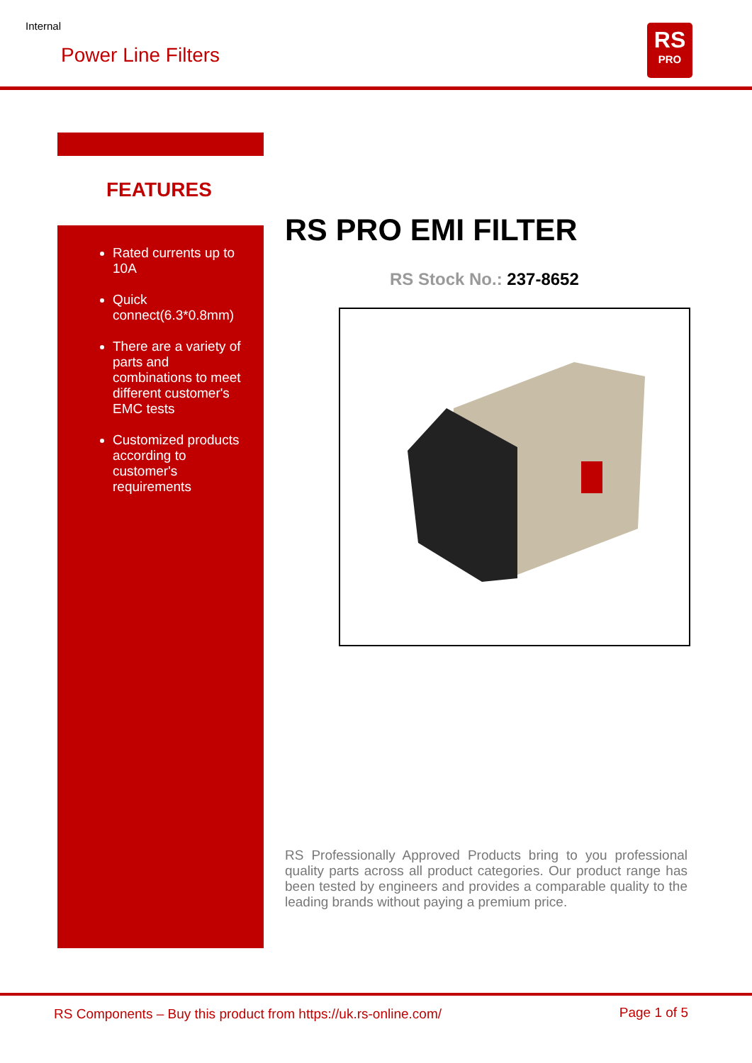Internal
Power Line Filters
RS
PRO
FEATURES
Rated currents up to 10A
Quick connect(6.3*0.8mm)
There are a variety of parts and combinations to meet different customer's EMC tests
Customized products according to customer's requirements
RS PRO EMI FILTER
RS Stock No.: 237-8652
RS Professionally Approved Products bring to you professional quality parts across all product categories. Our product range has been tested by engineers and provides a comparable quality to the leading brands without paying a premium price.
RS Components – Buy this product from https://uk.rs-online.com/
Page 1 of 5